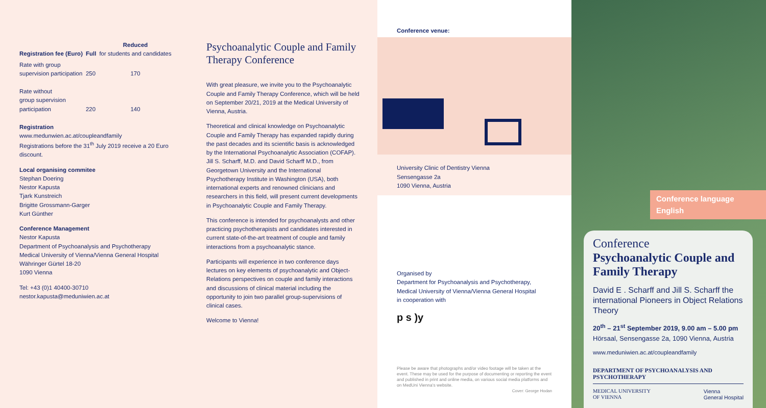| Registration fee (Euro) | Full | Reduced for students and candidates |
| --- | --- | --- |
| Rate with group supervision participation | 250 | 170 |
| Rate without group supervision participation | 220 | 140 |
Registration
www.medunwien.ac.at/coupleandfamily
Registrations before the 31<sup>th</sup> July 2019 receive a 20 Euro discount.
Local organising commitee
Stephan Doering
Nestor Kapusta
Tjark Kunstreich
Brigitte Grossmann-Garger
Kurt Günther
Conference Management
Nestor Kapusta
Department of Psychoanalysis and Psychotherapy
Medical University of Vienna/Vienna General Hospital
Währinger Gürtel 18-20
1090 Vienna
Tel: +43 (0)1 40400-30710
nestor.kapusta@meduniwien.ac.at
Psychoanalytic Couple and Family Therapy Conference
With great pleasure, we invite you to the Psychoanalytic Couple and Family Therapy Conference, which will be held on September 20/21, 2019 at the Medical University of Vienna, Austria.
Theoretical and clinical knowledge on Psychoanalytic Couple and Family Therapy has expanded rapidly during the past decades and its scientific basis is acknowledged by the International Psychoanalytic Association (COFAP). Jill S. Scharff, M.D. and David Scharff M.D., from Georgetown University and the International Psychotherapy Institute in Washington (USA), both international experts and renowned clinicians and researchers in this field, will present current developments in Psychoanalytic Couple and Family Therapy.
This conference is intended for psychoanalysts and other practicing psychotherapists and candidates interested in current state-of-the-art treatment of couple and family interactions from a psychoanalytic stance.
Participants will experience in two conference days lectures on key elements of psychoanalytic and Object-Relations perspectives on couple and family interactions and discussions of clinical material including the opportunity to join two parallel group-supervisions of clinical cases.
Welcome to Vienna!
Conference venue:
University Clinic of Dentistry Vienna
Sensengasse 2a
1090 Vienna, Austria
Organised by
Department for Psychoanalysis and Psychotherapy,
Medical University of Vienna/Vienna General Hospital
in cooperation with
p s )y
Please be aware that photographs and/or video footage will be taken at the event. These may be used for the purpose of documenting or reporting the event and published in print and online media, on various social media platforms and on MedUni Vienna's website.
Cover: George Hodan
Conference language English
Conference
Psychoanalytic Couple and Family Therapy
David E . Scharff and Jill S. Scharff the international Pioneers in Object Relations Theory
20<sup>th</sup> – 21<sup>st</sup> September 2019, 9.00 am – 5.00 pm
Hörsaal, Sensengasse 2a, 1090 Vienna, Austria
www.meduniwien.ac.at/coupleandfamily
DEPARTMENT OF PSYCHOANALYSIS AND PSYCHOTHERAPY
MEDICAL UNIVERSITY
OF VIENNA Vienna
General Hospital